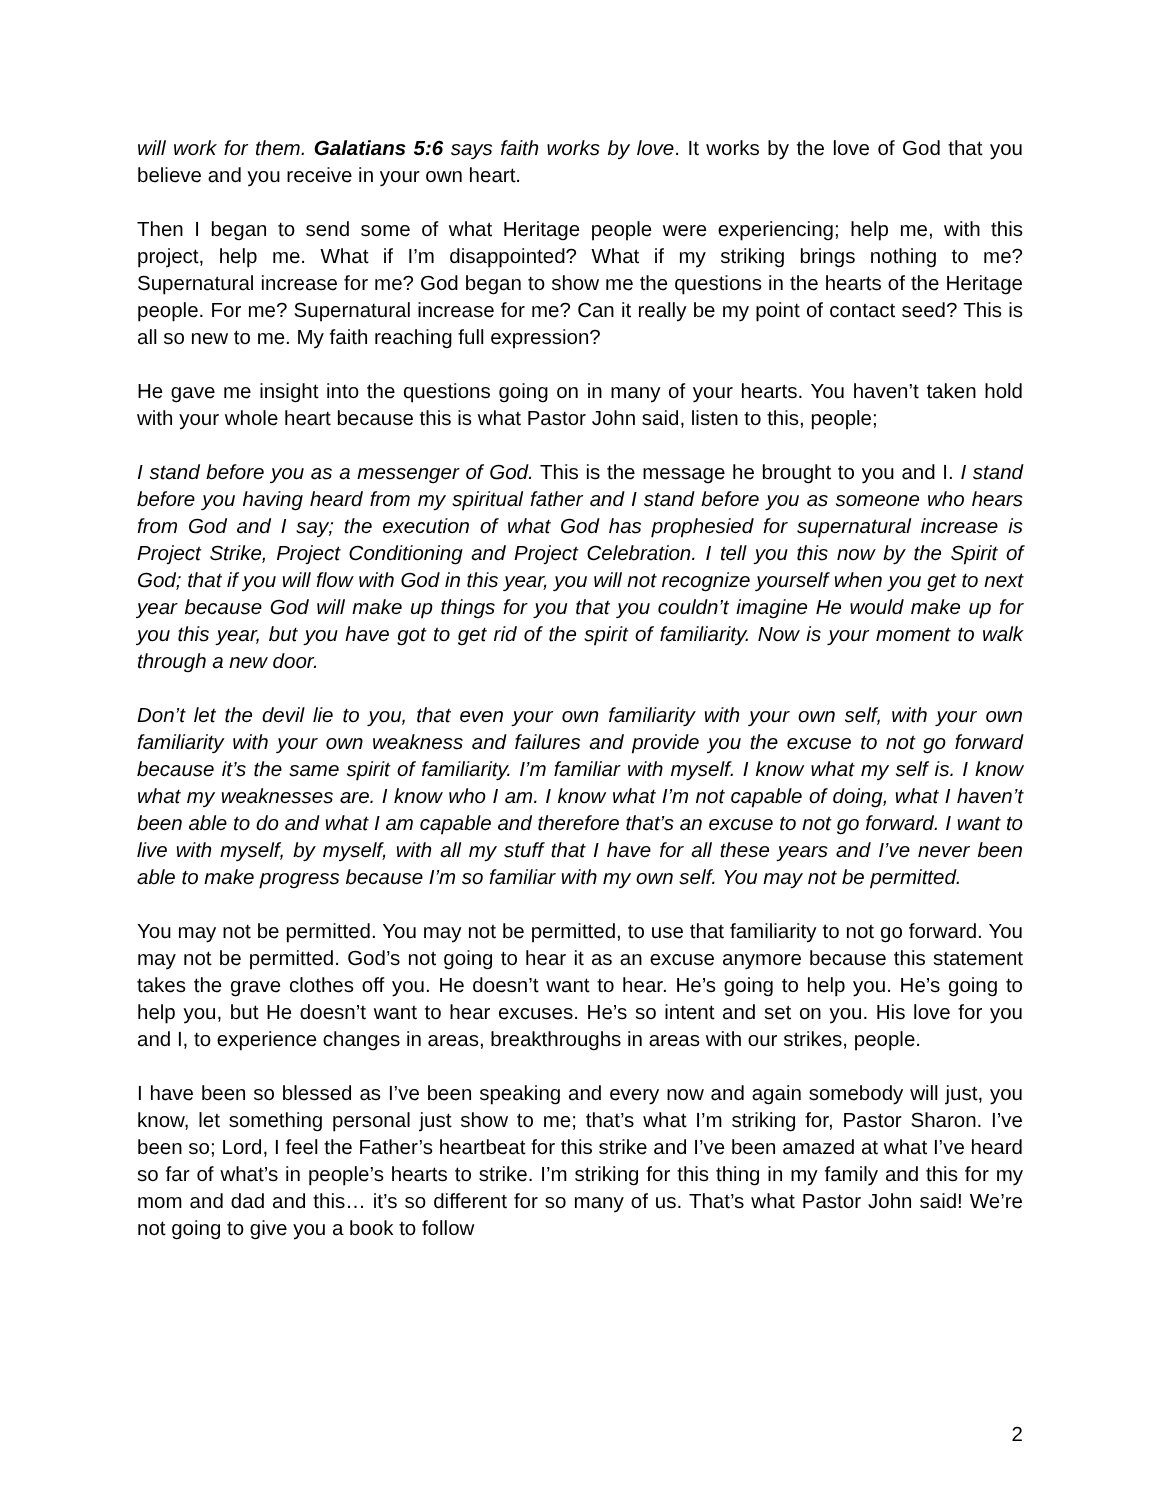will work for them. Galatians 5:6 says faith works by love. It works by the love of God that you believe and you receive in your own heart.
Then I began to send some of what Heritage people were experiencing; help me, with this project, help me. What if I’m disappointed? What if my striking brings nothing to me? Supernatural increase for me? God began to show me the questions in the hearts of the Heritage people. For me? Supernatural increase for me? Can it really be my point of contact seed? This is all so new to me. My faith reaching full expression?
He gave me insight into the questions going on in many of your hearts. You haven’t taken hold with your whole heart because this is what Pastor John said, listen to this, people;
I stand before you as a messenger of God. This is the message he brought to you and I. I stand before you having heard from my spiritual father and I stand before you as someone who hears from God and I say; the execution of what God has prophesied for supernatural increase is Project Strike, Project Conditioning and Project Celebration. I tell you this now by the Spirit of God; that if you will flow with God in this year, you will not recognize yourself when you get to next year because God will make up things for you that you couldn’t imagine He would make up for you this year, but you have got to get rid of the spirit of familiarity. Now is your moment to walk through a new door.
Don’t let the devil lie to you, that even your own familiarity with your own self, with your own familiarity with your own weakness and failures and provide you the excuse to not go forward because it’s the same spirit of familiarity. I’m familiar with myself. I know what my self is. I know what my weaknesses are. I know who I am. I know what I’m not capable of doing, what I haven’t been able to do and what I am capable and therefore that’s an excuse to not go forward. I want to live with myself, by myself, with all my stuff that I have for all these years and I’ve never been able to make progress because I’m so familiar with my own self. You may not be permitted.
You may not be permitted. You may not be permitted, to use that familiarity to not go forward. You may not be permitted. God’s not going to hear it as an excuse anymore because this statement takes the grave clothes off you. He doesn’t want to hear. He’s going to help you. He’s going to help you, but He doesn’t want to hear excuses. He’s so intent and set on you. His love for you and I, to experience changes in areas, breakthroughs in areas with our strikes, people.
I have been so blessed as I’ve been speaking and every now and again somebody will just, you know, let something personal just show to me; that’s what I’m striking for, Pastor Sharon. I’ve been so; Lord, I feel the Father’s heartbeat for this strike and I’ve been amazed at what I’ve heard so far of what’s in people’s hearts to strike. I’m striking for this thing in my family and this for my mom and dad and this… it’s so different for so many of us. That’s what Pastor John said! We’re not going to give you a book to follow
2